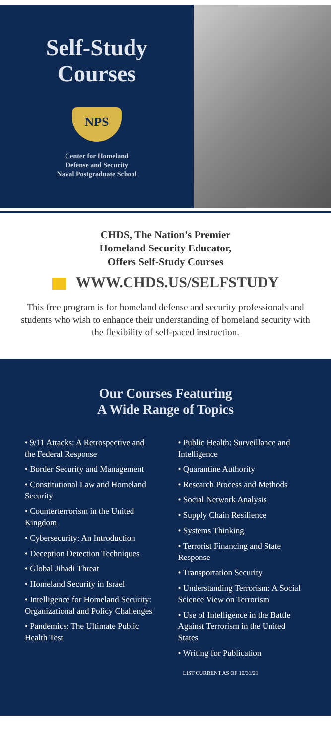Self-Study
Courses
NPS
Center for Homeland
Defense and Security
Naval Postgraduate School
CHDS, The Nation’s Premier
Homeland Security Educator,
Offers Self-Study Courses
WWW.CHDS.US/SELFSTUDY
This free program is for homeland defense and security professionals and students who wish to enhance their understanding of homeland security with the flexibility of self-paced instruction.
Our Courses Featuring
A Wide Range of Topics
• 9/11 Attacks: A Retrospective and the Federal Response
• Border Security and Management
• Constitutional Law and Homeland Security
• Counterterrorism in the United Kingdom
• Cybersecurity: An Introduction
• Deception Detection Techniques
• Global Jihadi Threat
• Homeland Security in Israel
• Intelligence for Homeland Security: Organizational and Policy Challenges
• Pandemics: The Ultimate Public Health Test
• Public Health: Surveillance and Intelligence
• Quarantine Authority
• Research Process and Methods
• Social Network Analysis
• Supply Chain Resilience
• Systems Thinking
• Terrorist Financing and State Response
• Transportation Security
• Understanding Terrorism: A Social Science View on Terrorism
• Use of Intelligence in the Battle Against Terrorism in the United States
• Writing for Publication
LIST CURRENT AS OF 10/31/21